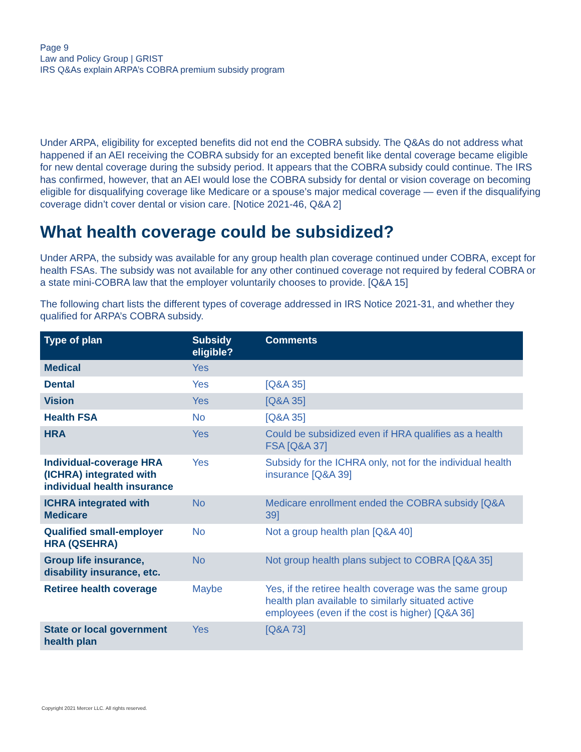Page 9
Law and Policy Group | GRIST
IRS Q&As explain ARPA’s COBRA premium subsidy program
Under ARPA, eligibility for excepted benefits did not end the COBRA subsidy. The Q&As do not address what happened if an AEI receiving the COBRA subsidy for an excepted benefit like dental coverage became eligible for new dental coverage during the subsidy period. It appears that the COBRA subsidy could continue. The IRS has confirmed, however, that an AEI would lose the COBRA subsidy for dental or vision coverage on becoming eligible for disqualifying coverage like Medicare or a spouse’s major medical coverage — even if the disqualifying coverage didn’t cover dental or vision care. [Notice 2021-46, Q&A 2]
What health coverage could be subsidized?
Under ARPA, the subsidy was available for any group health plan coverage continued under COBRA, except for health FSAs. The subsidy was not available for any other continued coverage not required by federal COBRA or a state mini-COBRA law that the employer voluntarily chooses to provide. [Q&A 15]
The following chart lists the different types of coverage addressed in IRS Notice 2021-31, and whether they qualified for ARPA’s COBRA subsidy.
| Type of plan | Subsidy eligible? | Comments |
| --- | --- | --- |
| Medical | Yes | |
| Dental | Yes | [Q&A 35] |
| Vision | Yes | [Q&A 35] |
| Health FSA | No | [Q&A 35] |
| HRA | Yes | Could be subsidized even if HRA qualifies as a health FSA [Q&A 37] |
| Individual-coverage HRA (ICHRA) integrated with individual health insurance | Yes | Subsidy for the ICHRA only, not for the individual health insurance [Q&A 39] |
| ICHRA integrated with Medicare | No | Medicare enrollment ended the COBRA subsidy [Q&A 39] |
| Qualified small-employer HRA (QSEHRA) | No | Not a group health plan [Q&A 40] |
| Group life insurance, disability insurance, etc. | No | Not group health plans subject to COBRA [Q&A 35] |
| Retiree health coverage | Maybe | Yes, if the retiree health coverage was the same group health plan available to similarly situated active employees (even if the cost is higher) [Q&A 36] |
| State or local government health plan | Yes | [Q&A 73] |
Copyright 2021 Mercer LLC. All rights reserved.